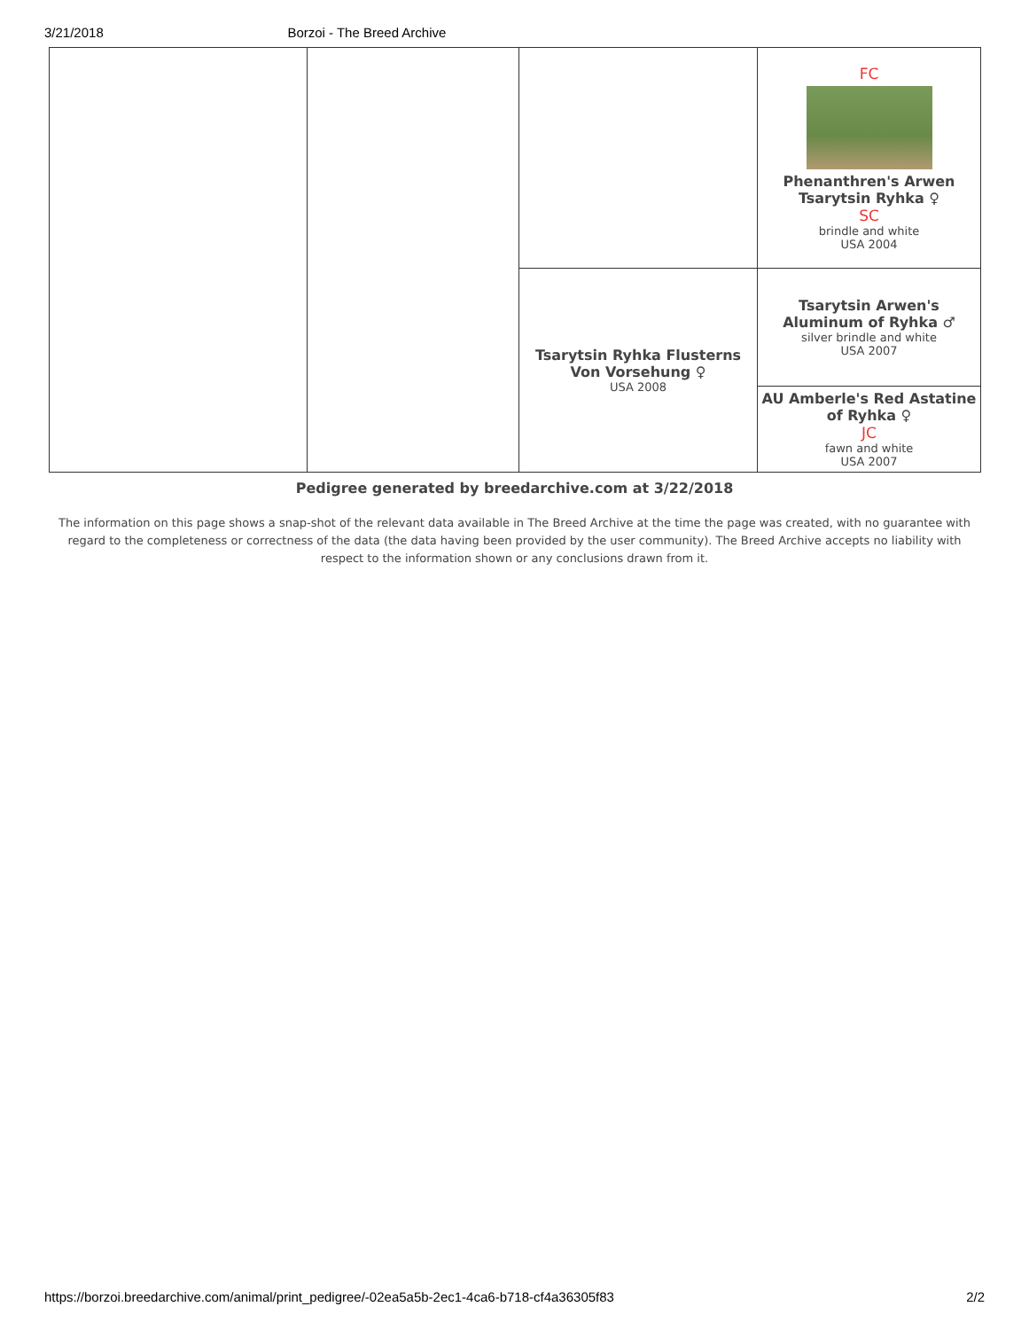3/21/2018 Borzoi - The Breed Archive
| | | | FC Phenanthren's Arwen Tsarytsin Ryhka ♀ SC brindle and white USA 2004 |
| | | Tsarytsin Ryhka Flusterns Von Vorsehung ♀ USA 2008 | Tsarytsin Arwen's Aluminum of Ryhka ♂ silver brindle and white USA 2007 |
| | | | AU Amberle's Red Astatine of Ryhka ♀ JC fawn and white USA 2007 |
Pedigree generated by breedarchive.com at 3/22/2018
The information on this page shows a snap-shot of the relevant data available in The Breed Archive at the time the page was created, with no guarantee with regard to the completeness or correctness of the data (the data having been provided by the user community). The Breed Archive accepts no liability with respect to the information shown or any conclusions drawn from it.
https://borzoi.breedarchive.com/animal/print_pedigree/-02ea5a5b-2ec1-4ca6-b718-cf4a36305f83 2/2